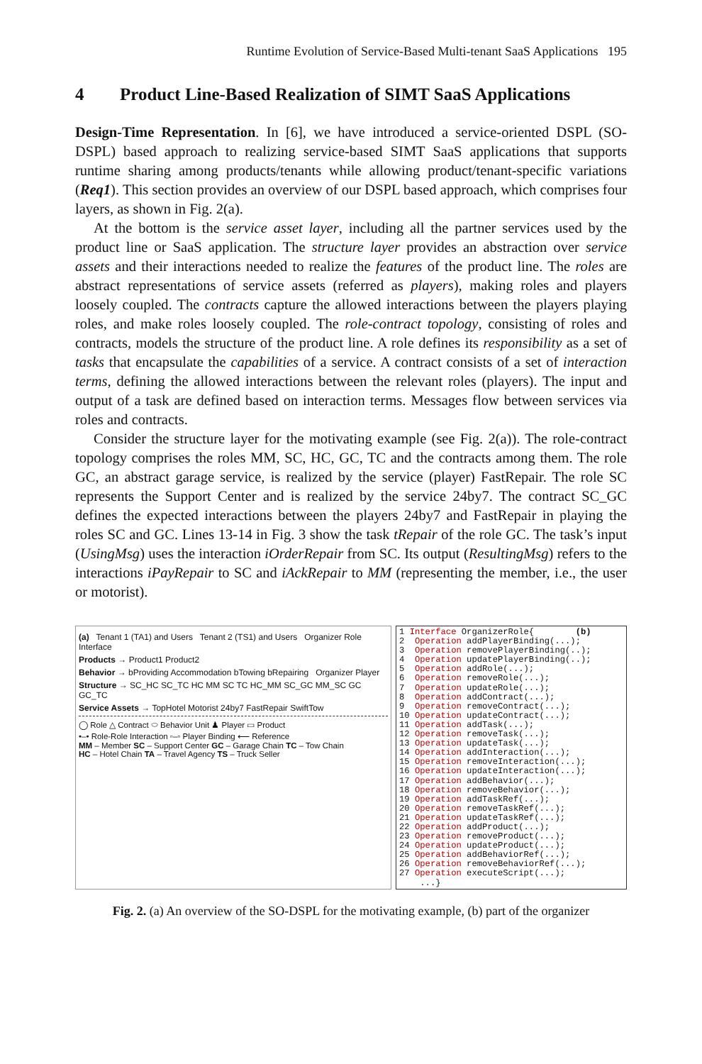Runtime Evolution of Service-Based Multi-tenant SaaS Applications 195
4 Product Line-Based Realization of SIMT SaaS Applications
Design-Time Representation. In [6], we have introduced a service-oriented DSPL (SO-DSPL) based approach to realizing service-based SIMT SaaS applications that supports runtime sharing among products/tenants while allowing product/tenant-specific variations (Req1). This section provides an overview of our DSPL based approach, which comprises four layers, as shown in Fig. 2(a).
At the bottom is the service asset layer, including all the partner services used by the product line or SaaS application. The structure layer provides an abstraction over service assets and their interactions needed to realize the features of the product line. The roles are abstract representations of service assets (referred as players), making roles and players loosely coupled. The contracts capture the allowed interactions between the players playing roles, and make roles loosely coupled. The role-contract topology, consisting of roles and contracts, models the structure of the product line. A role defines its responsibility as a set of tasks that encapsulate the capabilities of a service. A contract consists of a set of interaction terms, defining the allowed interactions between the relevant roles (players). The input and output of a task are defined based on interaction terms. Messages flow between services via roles and contracts.
Consider the structure layer for the motivating example (see Fig. 2(a)). The role-contract topology comprises the roles MM, SC, HC, GC, TC and the contracts among them. The role GC, an abstract garage service, is realized by the service (player) FastRepair. The role SC represents the Support Center and is realized by the service 24by7. The contract SC_GC defines the expected interactions between the players 24by7 and FastRepair in playing the roles SC and GC. Lines 13-14 in Fig. 3 show the task tRepair of the role GC. The task’s input (UsingMsg) uses the interaction iOrderRepair from SC. Its output (ResultingMsg) refers to the interactions iPayRepair to SC and iAckRepair to MM (representing the member, i.e., the user or motorist).
(a) Tenant 1 (TA1) and Users Tenant 2 (TS1) and Users Organizer Role Interface
Products → Product1 Product2
Behavior → bProviding Accommodation bTowing bRepairing Organizer Player
Structure → SC_HC SC_TC HC MM SC TC HC_MM SC_GC MM_SC GC GC_TC
Service Assets → TopHotel Motorist 24by7 FastRepair SwiftTow
◯ Role △ Contract ⬭ Behavior Unit ♟ Player ▭ Product
•–• Role-Role Interaction ▫–▫ Player Binding ⟵ Reference
MM – Member SC – Support Center GC – Garage Chain TC – Tow Chain
HC – Hotel Chain TA – Travel Agency TS – Truck Seller
1 Interface OrganizerRole{ (b) 2 Operation addPlayerBinding(...); 3 Operation removePlayerBinding(..); 4 Operation updatePlayerBinding(..); 5 Operation addRole(...); 6 Operation removeRole(...); 7 Operation updateRole(...); 8 Operation addContract(...); 9 Operation removeContract(...); 10 Operation updateContract(...); 11 Operation addTask(...); 12 Operation removeTask(...); 13 Operation updateTask(...); 14 Operation addInteraction(...); 15 Operation removeInteraction(...); 16 Operation updateInteraction(...); 17 Operation addBehavior(...); 18 Operation removeBehavior(...); 19 Operation addTaskRef(...); 20 Operation removeTaskRef(...); 21 Operation updateTaskRef(...); 22 Operation addProduct(...); 23 Operation removeProduct(...); 24 Operation updateProduct(...); 25 Operation addBehaviorRef(...); 26 Operation removeBehaviorRef(...); 27 Operation executeScript(...); ...}
Fig. 2. (a) An overview of the SO-DSPL for the motivating example, (b) part of the organizer